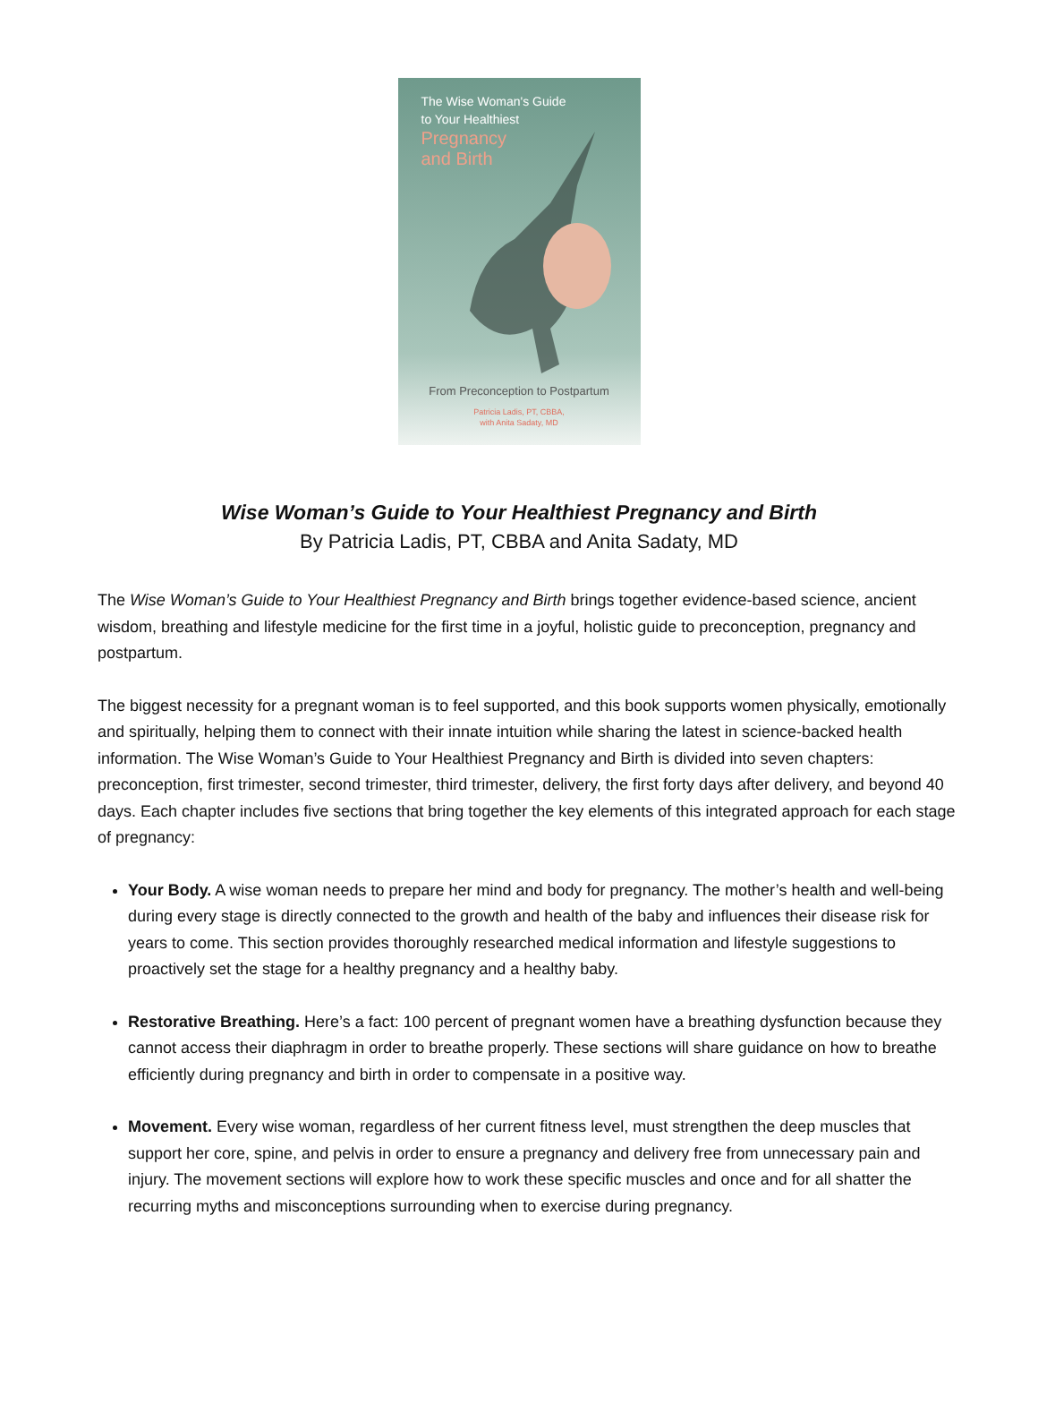The Wise Woman's Guide
to Your Healthiest
Pregnancy
and Birth
From Preconception to Postpartum
Patricia Ladis, PT, CBBA,
with Anita Sadaty, MD
Wise Woman’s Guide to Your Healthiest Pregnancy and Birth
By Patricia Ladis, PT, CBBA and Anita Sadaty, MD
The Wise Woman’s Guide to Your Healthiest Pregnancy and Birth brings together evidence-based science, ancient wisdom, breathing and lifestyle medicine for the first time in a joyful, holistic guide to preconception, pregnancy and postpartum.
The biggest necessity for a pregnant woman is to feel supported, and this book supports women physically, emotionally and spiritually, helping them to connect with their innate intuition while sharing the latest in science-backed health information. The Wise Woman’s Guide to Your Healthiest Pregnancy and Birth is divided into seven chapters: preconception, first trimester, second trimester, third trimester, delivery, the first forty days after delivery, and beyond 40 days. Each chapter includes five sections that bring together the key elements of this integrated approach for each stage of pregnancy:
Your Body. A wise woman needs to prepare her mind and body for pregnancy. The mother’s health and well-being during every stage is directly connected to the growth and health of the baby and influences their disease risk for years to come. This section provides thoroughly researched medical information and lifestyle suggestions to proactively set the stage for a healthy pregnancy and a healthy baby.
Restorative Breathing. Here’s a fact: 100 percent of pregnant women have a breathing dysfunction because they cannot access their diaphragm in order to breathe properly. These sections will share guidance on how to breathe efficiently during pregnancy and birth in order to compensate in a positive way.
Movement. Every wise woman, regardless of her current fitness level, must strengthen the deep muscles that support her core, spine, and pelvis in order to ensure a pregnancy and delivery free from unnecessary pain and injury. The movement sections will explore how to work these specific muscles and once and for all shatter the recurring myths and misconceptions surrounding when to exercise during pregnancy.